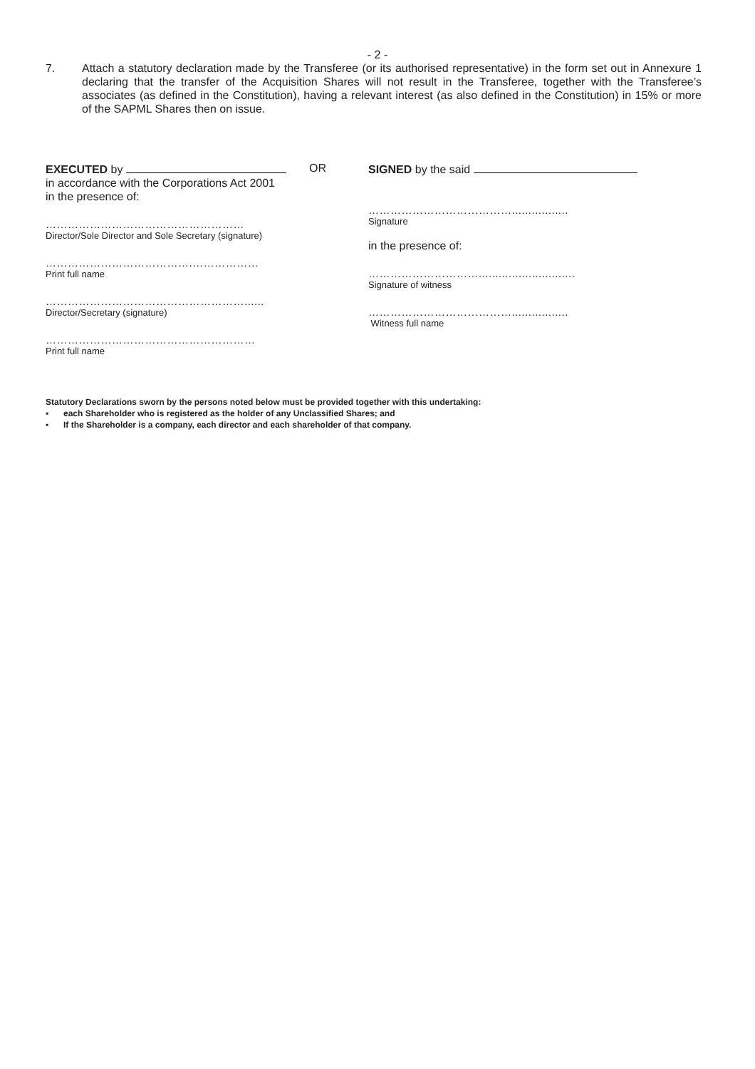- 2 -
7. Attach a statutory declaration made by the Transferee (or its authorised representative) in the form set out in Annexure 1 declaring that the transfer of the Acquisition Shares will not result in the Transferee, together with the Transferee’s associates (as defined in the Constitution), having a relevant interest (as also defined in the Constitution) in 15% or more of the SAPML Shares then on issue.
EXECUTED by
in accordance with the Corporations Act 2001
in the presence of:
………………………………………………
Director/Sole Director and Sole Secretary (signature)
………………………………….………………
Print full name
………………………………………………......
Director/Secretary (signature)
…………………………………………………
Print full name
OR
SIGNED by the said
………………………………….................
Signature
in the presence of:
………………………….............................
Signature of witness
………………………………….................
Witness full name
Statutory Declarations sworn by the persons noted below must be provided together with this undertaking:
▪ each Shareholder who is registered as the holder of any Unclassified Shares; and
▪ If the Shareholder is a company, each director and each shareholder of that company.